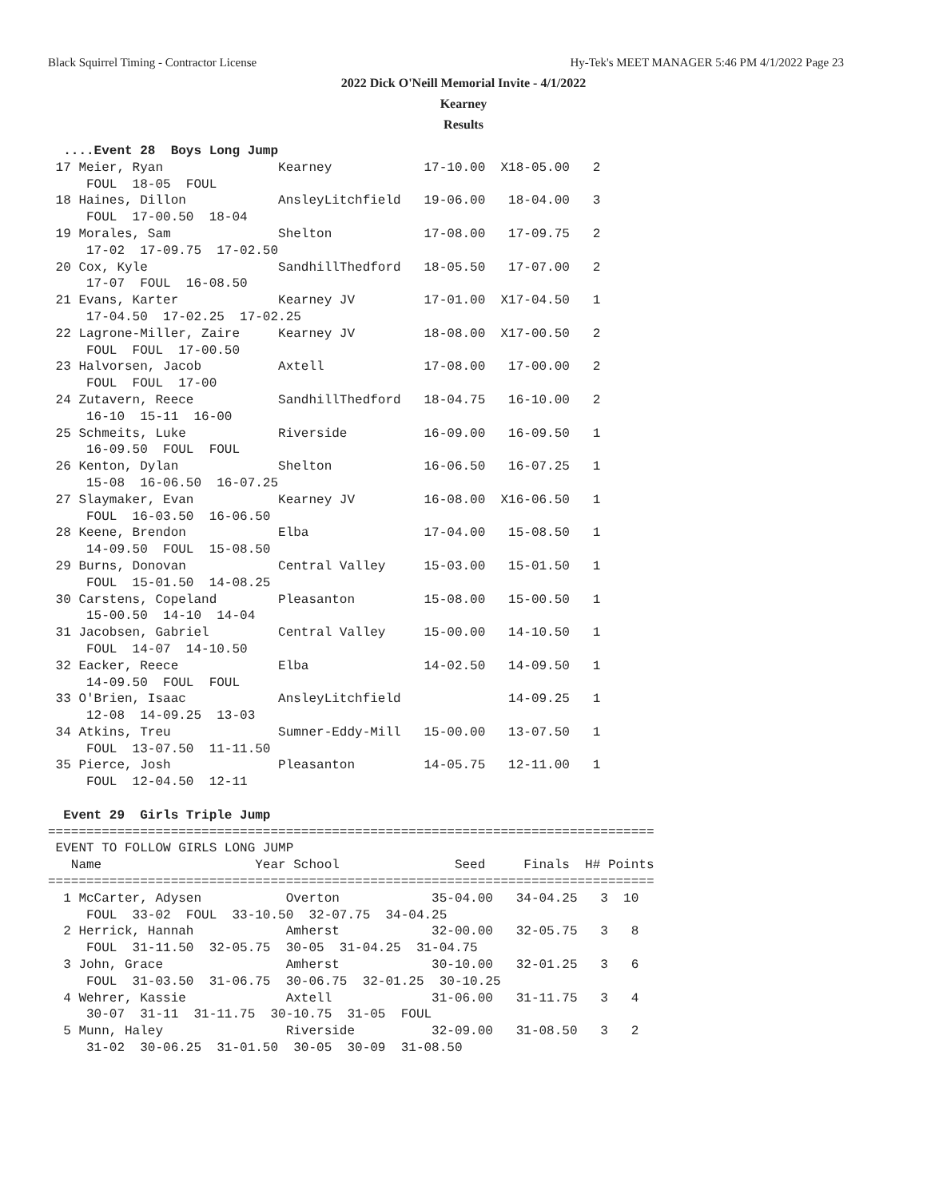Black Squirrel Timing - Contractor License Hy-Tek's MEET MANAGER 5:46 PM 4/1/2022 Page 23
2022 Dick O'Neill Memorial Invite - 4/1/2022
Kearney
Results
  ....Event 28  Boys Long Jump
 17 Meier, Ryan               Kearney            17-10.00  X18-05.00   2
     FOUL  18-05  FOUL
 18 Haines, Dillon            AnsleyLitchfield   19-06.00   18-04.00   3
     FOUL  17-00.50  18-04
 19 Morales, Sam              Shelton            17-08.00   17-09.75   2
     17-02  17-09.75  17-02.50
 20 Cox, Kyle                 SandhillThedford   18-05.50   17-07.00   2
     17-07  FOUL  16-08.50
 21 Evans, Karter             Kearney JV         17-01.00  X17-04.50   1
     17-04.50  17-02.25  17-02.25
 22 Lagrone-Miller, Zaire     Kearney JV         18-08.00  X17-00.50   2
     FOUL  FOUL  17-00.50
 23 Halvorsen, Jacob          Axtell             17-08.00   17-00.00   2
     FOUL  FOUL  17-00
 24 Zutavern, Reece           SandhillThedford   18-04.75   16-10.00   2
     16-10  15-11  16-00
 25 Schmeits, Luke            Riverside          16-09.00   16-09.50   1
     16-09.50  FOUL  FOUL
 26 Kenton, Dylan             Shelton            16-06.50   16-07.25   1
     15-08  16-06.50  16-07.25
 27 Slaymaker, Evan           Kearney JV         16-08.00  X16-06.50   1
     FOUL  16-03.50  16-06.50
 28 Keene, Brendon            Elba               17-04.00   15-08.50   1
     14-09.50  FOUL  15-08.50
 29 Burns, Donovan            Central Valley     15-03.00   15-01.50   1
     FOUL  15-01.50  14-08.25
 30 Carstens, Copeland        Pleasanton         15-08.00   15-00.50   1
     15-00.50  14-10  14-04
 31 Jacobsen, Gabriel         Central Valley     15-00.00   14-10.50   1
     FOUL  14-07  14-10.50
 32 Eacker, Reece             Elba               14-02.50   14-09.50   1
     14-09.50  FOUL  FOUL
 33 O'Brien, Isaac            AnsleyLitchfield              14-09.25   1
     12-08  14-09.25  13-03
 34 Atkins, Treu              Sumner-Eddy-Mill   15-00.00   13-07.50   1
     FOUL  13-07.50  11-11.50
 35 Pierce, Josh              Pleasanton         14-05.75   12-11.00   1
     FOUL  12-04.50  12-11

  Event 29  Girls Triple Jump
===============================================================================
 EVENT TO FOLLOW GIRLS LONG JUMP
   Name                    Year School               Seed     Finals  H# Points
===============================================================================
  1 McCarter, Adysen           Overton            35-04.00   34-04.25   3  10
     FOUL  33-02  FOUL  33-10.50  32-07.75  34-04.25
  2 Herrick, Hannah            Amherst            32-00.00   32-05.75   3   8
     FOUL  31-11.50  32-05.75  30-05  31-04.25  31-04.75
  3 John, Grace                Amherst            30-10.00   32-01.25   3   6
     FOUL  31-03.50  31-06.75  30-06.75  32-01.25  30-10.25
  4 Wehrer, Kassie             Axtell             31-06.00   31-11.75   3   4
     30-07  31-11  31-11.75  30-10.75  31-05  FOUL
  5 Munn, Haley                Riverside          32-09.00   31-08.50   3   2
     31-02  30-06.25  31-01.50  30-05  30-09  31-08.50